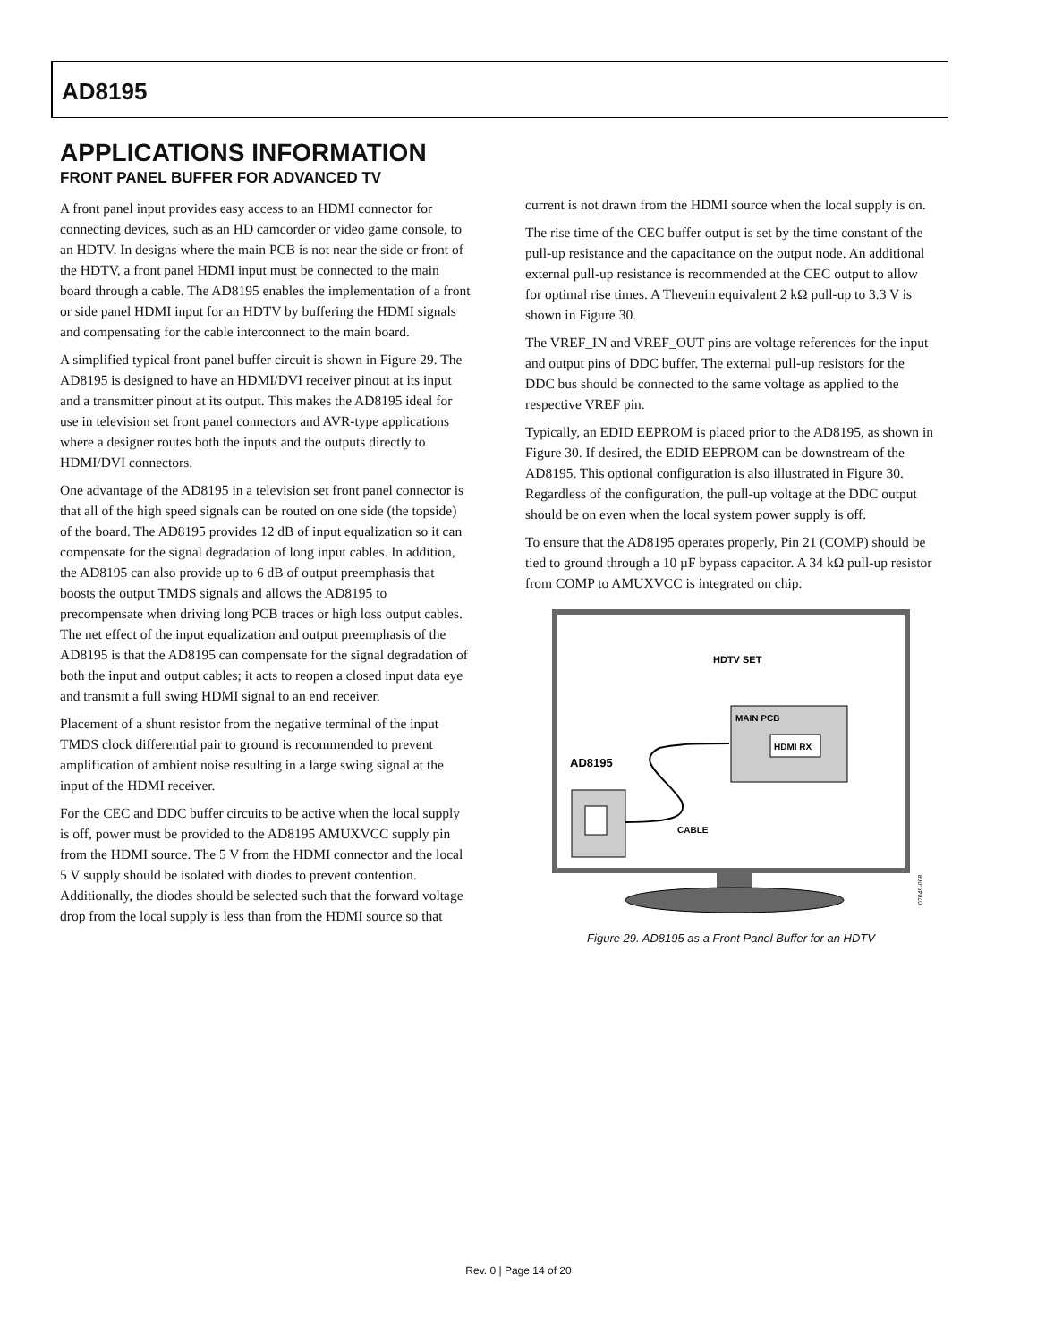AD8195
APPLICATIONS INFORMATION
FRONT PANEL BUFFER FOR ADVANCED TV
A front panel input provides easy access to an HDMI connector for connecting devices, such as an HD camcorder or video game console, to an HDTV. In designs where the main PCB is not near the side or front of the HDTV, a front panel HDMI input must be connected to the main board through a cable. The AD8195 enables the implementation of a front or side panel HDMI input for an HDTV by buffering the HDMI signals and compensating for the cable interconnect to the main board.
A simplified typical front panel buffer circuit is shown in Figure 29. The AD8195 is designed to have an HDMI/DVI receiver pinout at its input and a transmitter pinout at its output. This makes the AD8195 ideal for use in television set front panel connectors and AVR-type applications where a designer routes both the inputs and the outputs directly to HDMI/DVI connectors.
One advantage of the AD8195 in a television set front panel connector is that all of the high speed signals can be routed on one side (the topside) of the board. The AD8195 provides 12 dB of input equalization so it can compensate for the signal degradation of long input cables. In addition, the AD8195 can also provide up to 6 dB of output preemphasis that boosts the output TMDS signals and allows the AD8195 to precompensate when driving long PCB traces or high loss output cables. The net effect of the input equalization and output preemphasis of the AD8195 is that the AD8195 can compensate for the signal degradation of both the input and output cables; it acts to reopen a closed input data eye and transmit a full swing HDMI signal to an end receiver.
Placement of a shunt resistor from the negative terminal of the input TMDS clock differential pair to ground is recommended to prevent amplification of ambient noise resulting in a large swing signal at the input of the HDMI receiver.
For the CEC and DDC buffer circuits to be active when the local supply is off, power must be provided to the AD8195 AMUXVCC supply pin from the HDMI source. The 5 V from the HDMI connector and the local 5 V supply should be isolated with diodes to prevent contention. Additionally, the diodes should be selected such that the forward voltage drop from the local supply is less than from the HDMI source so that
current is not drawn from the HDMI source when the local supply is on.
The rise time of the CEC buffer output is set by the time constant of the pull-up resistance and the capacitance on the output node. An additional external pull-up resistance is recommended at the CEC output to allow for optimal rise times. A Thevenin equivalent 2 kΩ pull-up to 3.3 V is shown in Figure 30.
The VREF_IN and VREF_OUT pins are voltage references for the input and output pins of DDC buffer. The external pull-up resistors for the DDC bus should be connected to the same voltage as applied to the respective VREF pin.
Typically, an EDID EEPROM is placed prior to the AD8195, as shown in Figure 30. If desired, the EDID EEPROM can be downstream of the AD8195. This optional configuration is also illustrated in Figure 30. Regardless of the configuration, the pull-up voltage at the DDC output should be on even when the local system power supply is off.
To ensure that the AD8195 operates properly, Pin 21 (COMP) should be tied to ground through a 10 µF bypass capacitor. A 34 kΩ pull-up resistor from COMP to AMUXVCC is integrated on chip.
HDTV SET
MAIN PCB
HDMI RX
AD8195
CABLE
07049-008
Figure 29. AD8195 as a Front Panel Buffer for an HDTV
Rev. 0 | Page 14 of 20